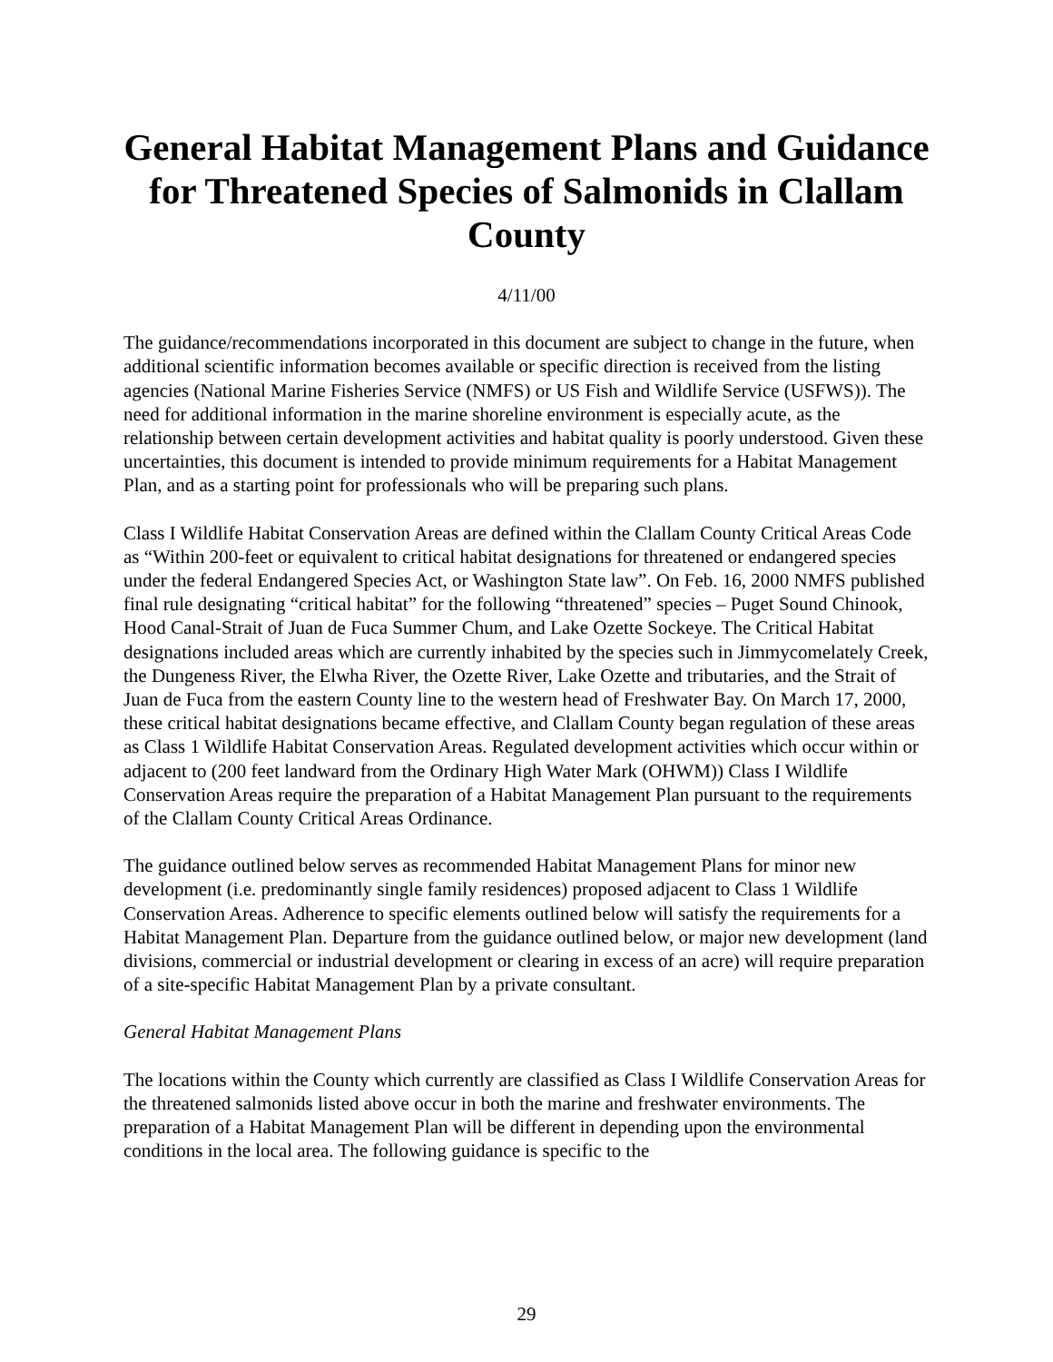General Habitat Management Plans and Guidance for Threatened Species of Salmonids in Clallam County
4/11/00
The guidance/recommendations incorporated in this document are subject to change in the future, when additional scientific information becomes available or specific direction is received from the listing agencies (National Marine Fisheries Service (NMFS) or US Fish and Wildlife Service (USFWS)). The need for additional information in the marine shoreline environment is especially acute, as the relationship between certain development activities and habitat quality is poorly understood. Given these uncertainties, this document is intended to provide minimum requirements for a Habitat Management Plan, and as a starting point for professionals who will be preparing such plans.
Class I Wildlife Habitat Conservation Areas are defined within the Clallam County Critical Areas Code as “Within 200-feet or equivalent to critical habitat designations for threatened or endangered species under the federal Endangered Species Act, or Washington State law”. On Feb. 16, 2000 NMFS published final rule designating “critical habitat” for the following “threatened” species – Puget Sound Chinook, Hood Canal-Strait of Juan de Fuca Summer Chum, and Lake Ozette Sockeye. The Critical Habitat designations included areas which are currently inhabited by the species such in Jimmycomelately Creek, the Dungeness River, the Elwha River, the Ozette River, Lake Ozette and tributaries, and the Strait of Juan de Fuca from the eastern County line to the western head of Freshwater Bay. On March 17, 2000, these critical habitat designations became effective, and Clallam County began regulation of these areas as Class 1 Wildlife Habitat Conservation Areas. Regulated development activities which occur within or adjacent to (200 feet landward from the Ordinary High Water Mark (OHWM)) Class I Wildlife Conservation Areas require the preparation of a Habitat Management Plan pursuant to the requirements of the Clallam County Critical Areas Ordinance.
The guidance outlined below serves as recommended Habitat Management Plans for minor new development (i.e. predominantly single family residences) proposed adjacent to Class 1 Wildlife Conservation Areas. Adherence to specific elements outlined below will satisfy the requirements for a Habitat Management Plan. Departure from the guidance outlined below, or major new development (land divisions, commercial or industrial development or clearing in excess of an acre) will require preparation of a site-specific Habitat Management Plan by a private consultant.
General Habitat Management Plans
The locations within the County which currently are classified as Class I Wildlife Conservation Areas for the threatened salmonids listed above occur in both the marine and freshwater environments. The preparation of a Habitat Management Plan will be different in depending upon the environmental conditions in the local area. The following guidance is specific to the
29